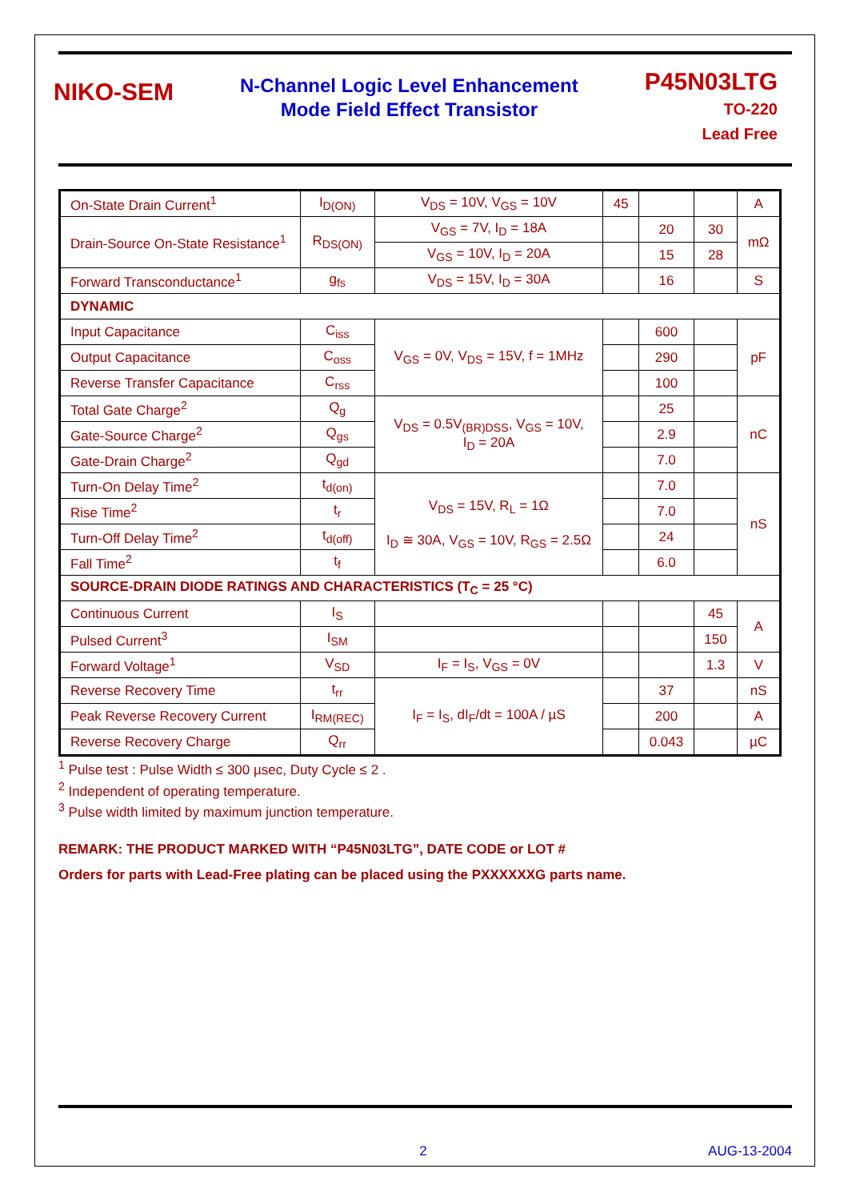NIKO-SEM
N-Channel Logic Level Enhancement
Mode Field Effect Transistor
P45N03LTG
TO-220
Lead Free
| On-State Drain Current<sup>1</sup> | I<sub>D(ON)</sub> | V<sub>DS</sub> = 10V, V<sub>GS</sub> = 10V | 45 | | | A |
| Drain-Source On-State Resistance<sup>1</sup> | R<sub>DS(ON)</sub> | V<sub>GS</sub> = 7V, I<sub>D</sub> = 18A | | 20 | 30 | mΩ |
| | | V<sub>GS</sub> = 10V, I<sub>D</sub> = 20A | | 15 | 28 | |
| Forward Transconductance<sup>1</sup> | g<sub>fs</sub> | V<sub>DS</sub> = 15V, I<sub>D</sub> = 30A | | 16 | | S |
| DYNAMIC | | | | | | |
| Input Capacitance | C<sub>iss</sub> | V<sub>GS</sub> = 0V, V<sub>DS</sub> = 15V, f = 1MHz | | 600 | | pF |
| Output Capacitance | C<sub>oss</sub> | | | 290 | | |
| Reverse Transfer Capacitance | C<sub>rss</sub> | | | 100 | | |
| Total Gate Charge<sup>2</sup> | Q<sub>g</sub> | V<sub>DS</sub> = 0.5V<sub>(BR)DSS</sub>, V<sub>GS</sub> = 10V, I<sub>D</sub> = 20A | | 25 | | nC |
| Gate-Source Charge<sup>2</sup> | Q<sub>gs</sub> | | | 2.9 | | |
| Gate-Drain Charge<sup>2</sup> | Q<sub>gd</sub> | | | 7.0 | | |
| Turn-On Delay Time<sup>2</sup> | t<sub>d(on)</sub> | V<sub>DS</sub> = 15V, R<sub>L</sub> = 1Ω I<sub>D</sub> ≅ 30A, V<sub>GS</sub> = 10V, R<sub>GS</sub> = 2.5Ω | | 7.0 | | nS |
| Rise Time<sup>2</sup> | t<sub>r</sub> | | | 7.0 | | |
| Turn-Off Delay Time<sup>2</sup> | t<sub>d(off)</sub> | | | 24 | | |
| Fall Time<sup>2</sup> | t<sub>f</sub> | | | 6.0 | | |
| SOURCE-DRAIN DIODE RATINGS AND CHARACTERISTICS (T<sub>C</sub> = 25 °C) | | | | | | |
| Continuous Current | I<sub>S</sub> | | | | 45 | A |
| Pulsed Current<sup>3</sup> | I<sub>SM</sub> | | | | 150 | |
| Forward Voltage<sup>1</sup> | V<sub>SD</sub> | I<sub>F</sub> = I<sub>S</sub>, V<sub>GS</sub> = 0V | | | 1.3 | V |
| Reverse Recovery Time | t<sub>rr</sub> | I<sub>F</sub> = I<sub>S</sub>, dI<sub>F</sub>/dt = 100A / µS | | 37 | | nS |
| Peak Reverse Recovery Current | I<sub>RM(REC)</sub> | | | 200 | | A |
| Reverse Recovery Charge | Q<sub>rr</sub> | | | 0.043 | | µC |
<sup>1</sup> Pulse test : Pulse Width ≤ 300 µsec, Duty Cycle ≤ 2 .
<sup>2</sup> Independent of operating temperature.
<sup>3</sup> Pulse width limited by maximum junction temperature.
REMARK: THE PRODUCT MARKED WITH “P45N03LTG”, DATE CODE or LOT #
Orders for parts with Lead-Free plating can be placed using the PXXXXXXG parts name.
2 AUG-13-2004